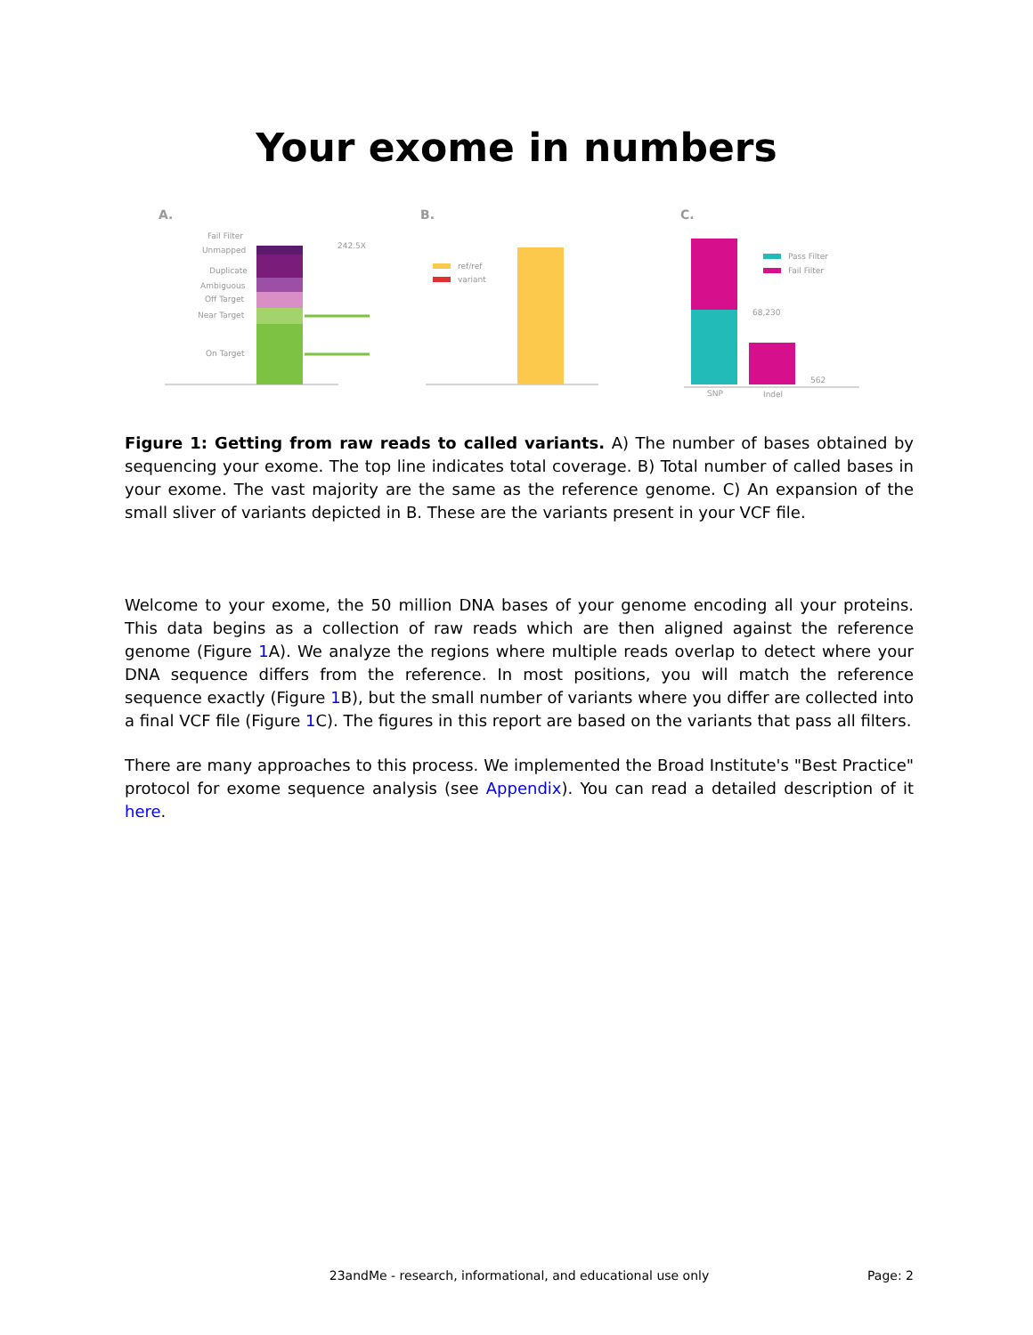Your exome in numbers
A.
B.
C.
Fail Filter
Unmapped
Duplicate
Ambiguous
Off Target
Near Target
On Target
242.5X
ref/ref
variant
Pass Filter
Fail Filter
68,230
562
SNP
Indel
Figure 1: Getting from raw reads to called variants. A) The number of bases obtained by sequencing your exome. The top line indicates total coverage. B) Total number of called bases in your exome. The vast majority are the same as the reference genome. C) An expansion of the small sliver of variants depicted in B. These are the variants present in your VCF file.
Welcome to your exome, the 50 million DNA bases of your genome encoding all your proteins. This data begins as a collection of raw reads which are then aligned against the reference genome (Figure 1 A). We analyze the regions where multiple reads overlap to detect where your DNA sequence differs from the reference. In most positions, you will match the reference sequence exactly (Figure 1 B), but the small number of variants where you differ are collected into a final VCF file (Figure 1 C). The figures in this report are based on the variants that pass all filters.
There are many approaches to this process. We implemented the Broad Institute's "Best Practice" protocol for exome sequence analysis (see Appendix). You can read a detailed description of it here.
23andMe - research, informational, and educational use only
Page: 2